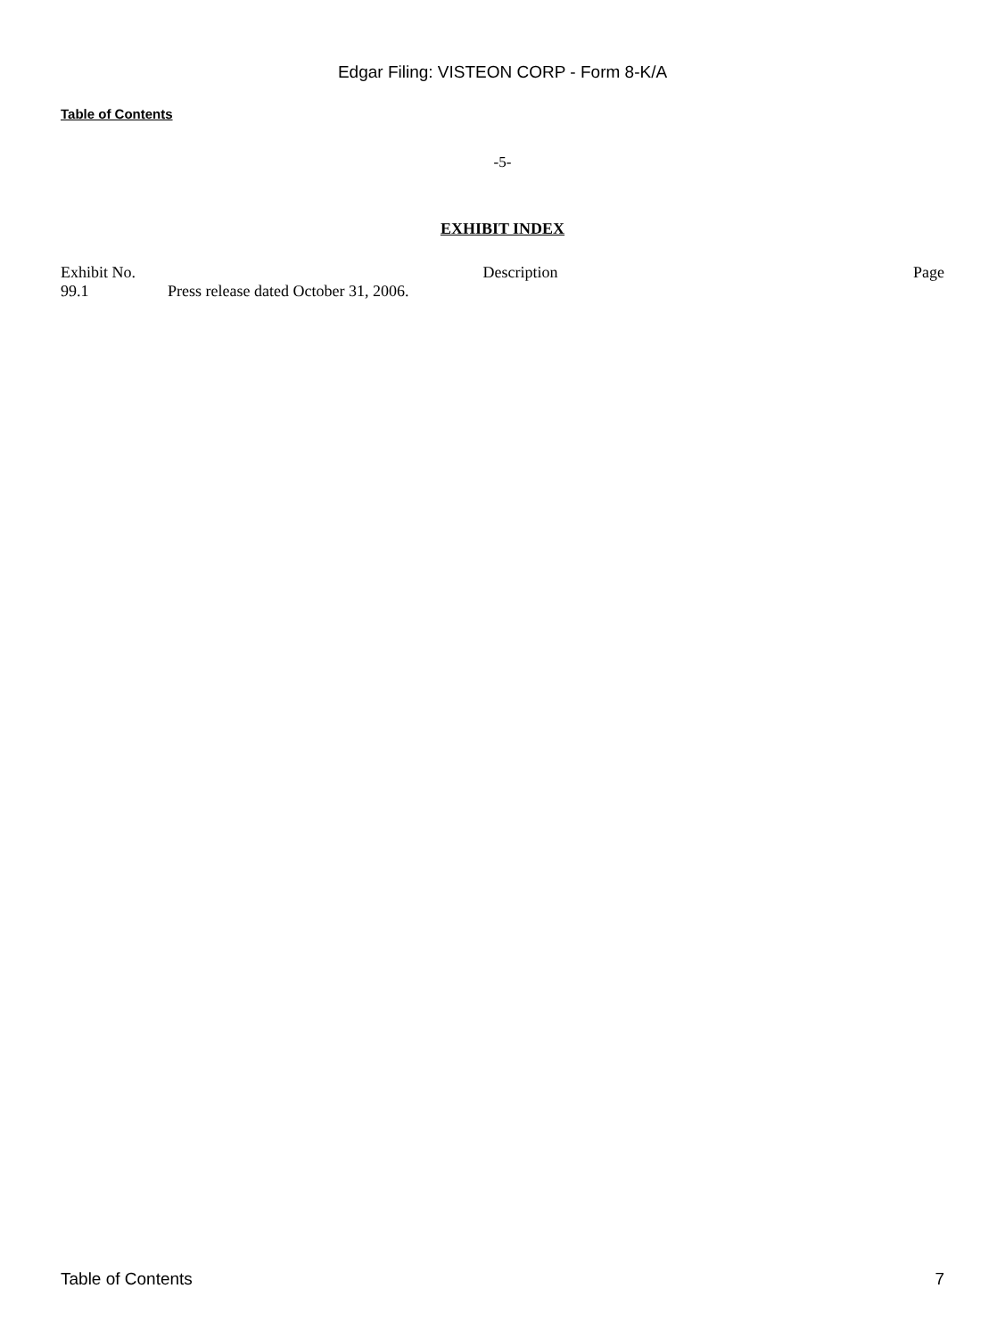Edgar Filing: VISTEON CORP - Form 8-K/A
Table of Contents
-5-
EXHIBIT INDEX
| Exhibit No. | Description | Page |
| --- | --- | --- |
| 99.1 | Press release dated October 31, 2006. | |
Table of Contents 7